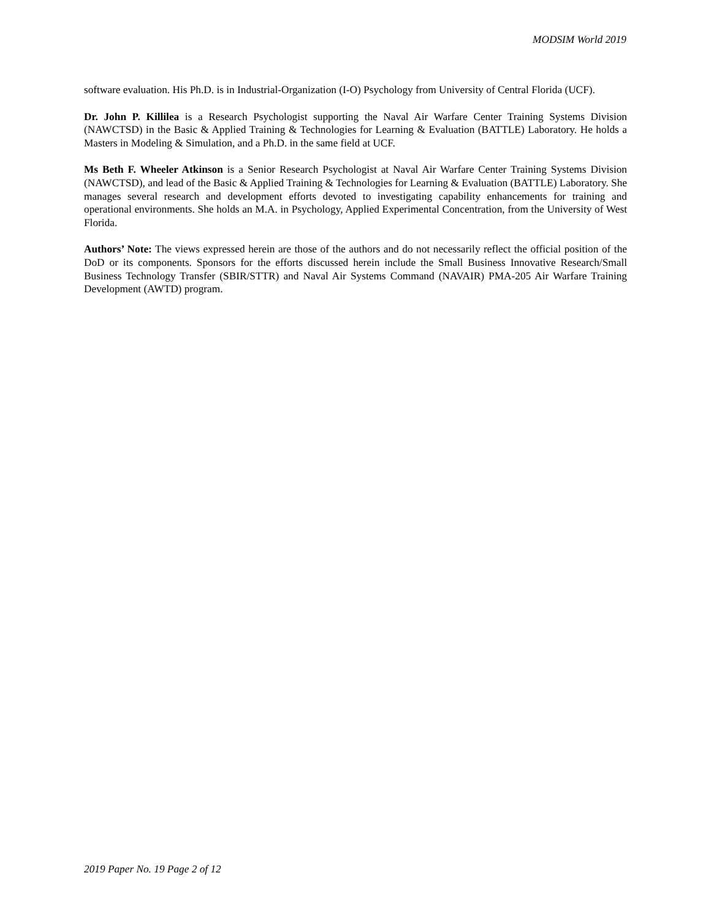MODSIM World 2019
software evaluation. His Ph.D. is in Industrial-Organization (I-O) Psychology from University of Central Florida (UCF).
Dr. John P. Killilea is a Research Psychologist supporting the Naval Air Warfare Center Training Systems Division (NAWCTSD) in the Basic & Applied Training & Technologies for Learning & Evaluation (BATTLE) Laboratory. He holds a Masters in Modeling & Simulation, and a Ph.D. in the same field at UCF.
Ms Beth F. Wheeler Atkinson is a Senior Research Psychologist at Naval Air Warfare Center Training Systems Division (NAWCTSD), and lead of the Basic & Applied Training & Technologies for Learning & Evaluation (BATTLE) Laboratory. She manages several research and development efforts devoted to investigating capability enhancements for training and operational environments. She holds an M.A. in Psychology, Applied Experimental Concentration, from the University of West Florida.
Authors’ Note: The views expressed herein are those of the authors and do not necessarily reflect the official position of the DoD or its components. Sponsors for the efforts discussed herein include the Small Business Innovative Research/Small Business Technology Transfer (SBIR/STTR) and Naval Air Systems Command (NAVAIR) PMA-205 Air Warfare Training Development (AWTD) program.
2019 Paper No. 19 Page 2 of 12